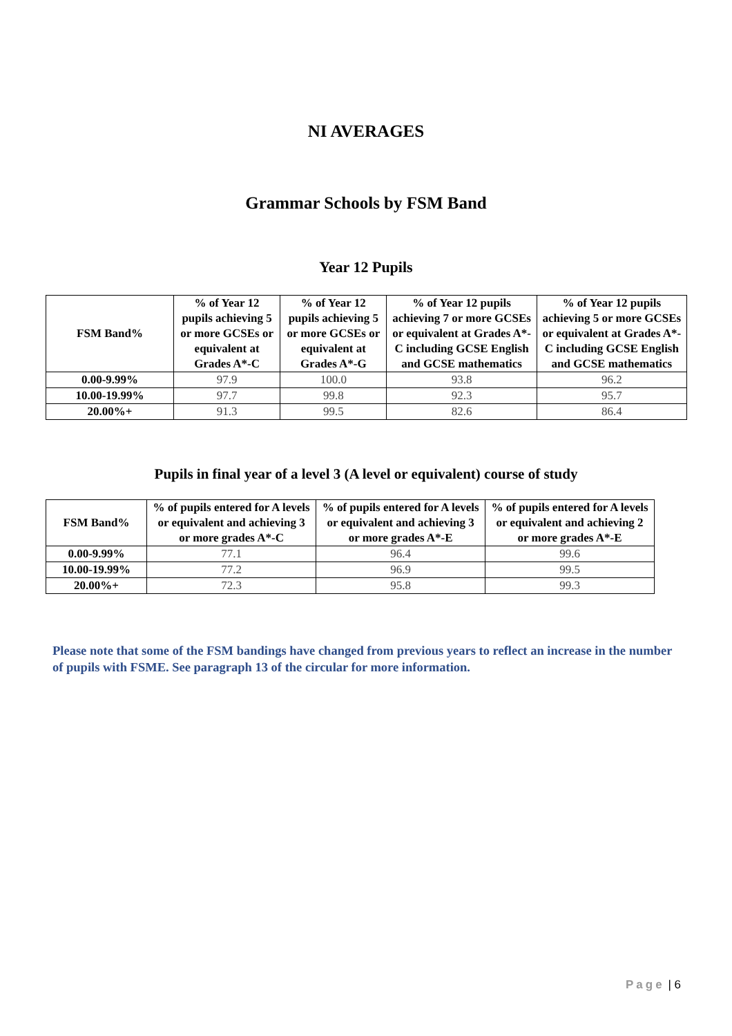NI AVERAGES
Grammar Schools by FSM Band
Year 12 Pupils
| FSM Band% | % of Year 12 pupils achieving 5 or more GCSEs or equivalent at Grades A*-C | % of Year 12 pupils achieving 5 or more GCSEs or equivalent at Grades A*-G | % of Year 12 pupils achieving 7 or more GCSEs or equivalent at Grades A*-C including GCSE English and GCSE mathematics | % of Year 12 pupils achieving 5 or more GCSEs or equivalent at Grades A*-C including GCSE English and GCSE mathematics |
| --- | --- | --- | --- | --- |
| 0.00-9.99% | 97.9 | 100.0 | 93.8 | 96.2 |
| 10.00-19.99% | 97.7 | 99.8 | 92.3 | 95.7 |
| 20.00%+ | 91.3 | 99.5 | 82.6 | 86.4 |
Pupils in final year of a level 3 (A level or equivalent) course of study
| FSM Band% | % of pupils entered for A levels or equivalent and achieving 3 or more grades A*-C | % of pupils entered for A levels or equivalent and achieving 3 or more grades A*-E | % of pupils entered for A levels or equivalent and achieving 2 or more grades A*-E |
| --- | --- | --- | --- |
| 0.00-9.99% | 77.1 | 96.4 | 99.6 |
| 10.00-19.99% | 77.2 | 96.9 | 99.5 |
| 20.00%+ | 72.3 | 95.8 | 99.3 |
Please note that some of the FSM bandings have changed from previous years to reflect an increase in the number of pupils with FSME. See paragraph 13 of the circular for more information.
Page | 6